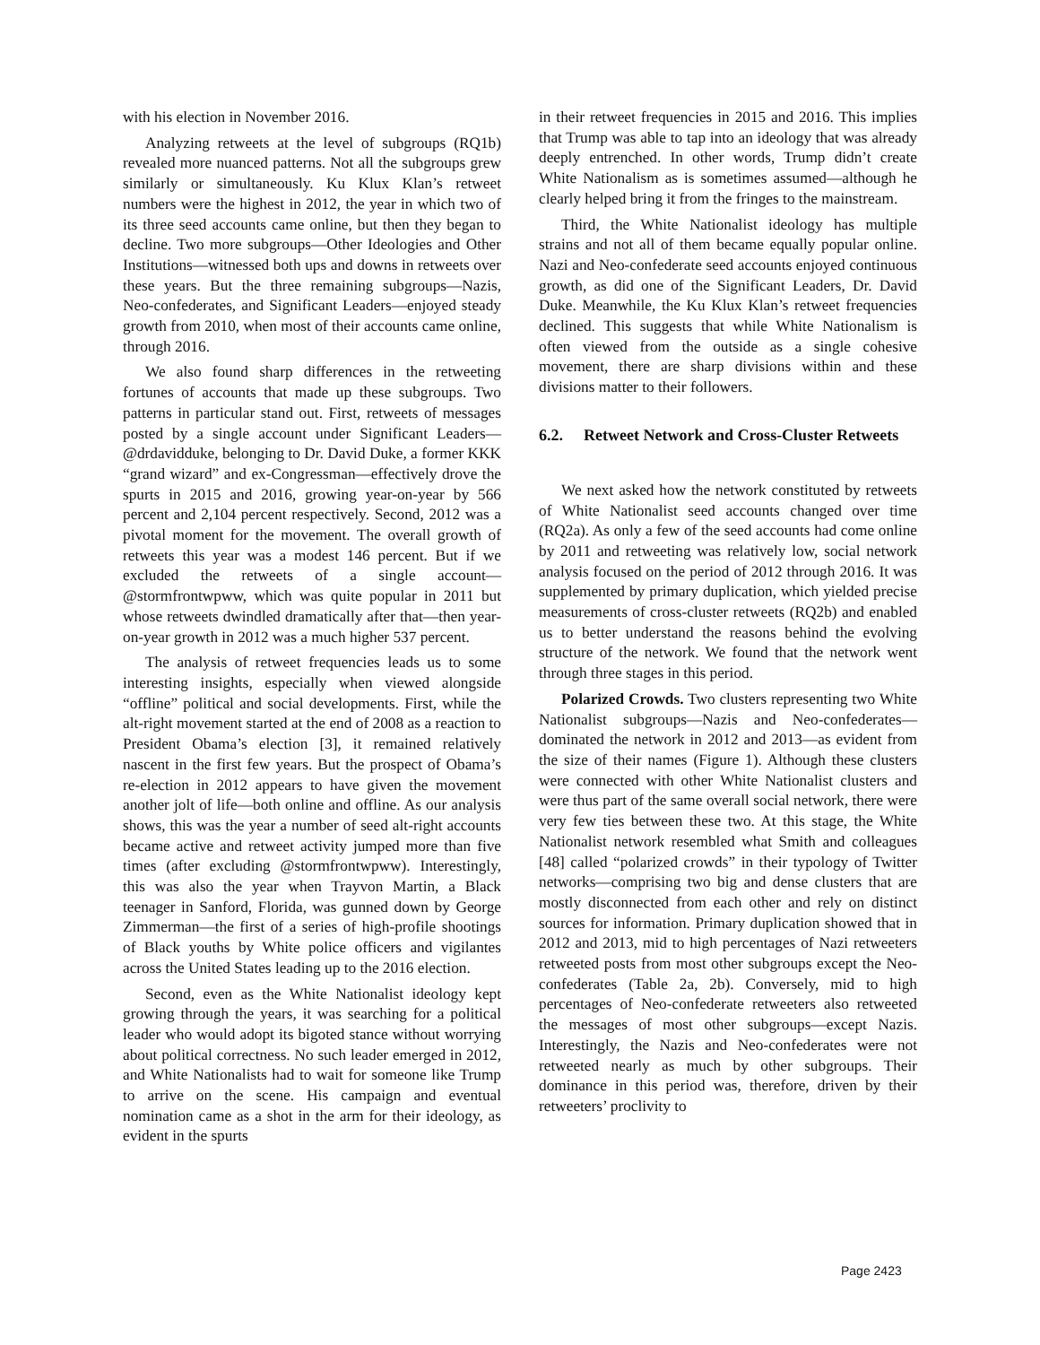with his election in November 2016.
Analyzing retweets at the level of subgroups (RQ1b) revealed more nuanced patterns. Not all the subgroups grew similarly or simultaneously. Ku Klux Klan’s retweet numbers were the highest in 2012, the year in which two of its three seed accounts came online, but then they began to decline. Two more subgroups—Other Ideologies and Other Institutions—witnessed both ups and downs in retweets over these years. But the three remaining subgroups—Nazis, Neo-confederates, and Significant Leaders—enjoyed steady growth from 2010, when most of their accounts came online, through 2016.
We also found sharp differences in the retweeting fortunes of accounts that made up these subgroups. Two patterns in particular stand out. First, retweets of messages posted by a single account under Significant Leaders—@drdavidduke, belonging to Dr. David Duke, a former KKK “grand wizard” and ex-Congressman—effectively drove the spurts in 2015 and 2016, growing year-on-year by 566 percent and 2,104 percent respectively. Second, 2012 was a pivotal moment for the movement. The overall growth of retweets this year was a modest 146 percent. But if we excluded the retweets of a single account—@stormfrontwpww, which was quite popular in 2011 but whose retweets dwindled dramatically after that—then year-on-year growth in 2012 was a much higher 537 percent.
The analysis of retweet frequencies leads us to some interesting insights, especially when viewed alongside “offline” political and social developments. First, while the alt-right movement started at the end of 2008 as a reaction to President Obama’s election [3], it remained relatively nascent in the first few years. But the prospect of Obama’s re-election in 2012 appears to have given the movement another jolt of life—both online and offline. As our analysis shows, this was the year a number of seed alt-right accounts became active and retweet activity jumped more than five times (after excluding @stormfrontwpww). Interestingly, this was also the year when Trayvon Martin, a Black teenager in Sanford, Florida, was gunned down by George Zimmerman—the first of a series of high-profile shootings of Black youths by White police officers and vigilantes across the United States leading up to the 2016 election.
Second, even as the White Nationalist ideology kept growing through the years, it was searching for a political leader who would adopt its bigoted stance without worrying about political correctness. No such leader emerged in 2012, and White Nationalists had to wait for someone like Trump to arrive on the scene. His campaign and eventual nomination came as a shot in the arm for their ideology, as evident in the spurts
in their retweet frequencies in 2015 and 2016. This implies that Trump was able to tap into an ideology that was already deeply entrenched. In other words, Trump didn’t create White Nationalism as is sometimes assumed—although he clearly helped bring it from the fringes to the mainstream.
Third, the White Nationalist ideology has multiple strains and not all of them became equally popular online. Nazi and Neo-confederate seed accounts enjoyed continuous growth, as did one of the Significant Leaders, Dr. David Duke. Meanwhile, the Ku Klux Klan’s retweet frequencies declined. This suggests that while White Nationalism is often viewed from the outside as a single cohesive movement, there are sharp divisions within and these divisions matter to their followers.
6.2. Retweet Network and Cross-Cluster Retweets
We next asked how the network constituted by retweets of White Nationalist seed accounts changed over time (RQ2a). As only a few of the seed accounts had come online by 2011 and retweeting was relatively low, social network analysis focused on the period of 2012 through 2016. It was supplemented by primary duplication, which yielded precise measurements of cross-cluster retweets (RQ2b) and enabled us to better understand the reasons behind the evolving structure of the network. We found that the network went through three stages in this period.
Polarized Crowds. Two clusters representing two White Nationalist subgroups—Nazis and Neo-confederates—dominated the network in 2012 and 2013—as evident from the size of their names (Figure 1). Although these clusters were connected with other White Nationalist clusters and were thus part of the same overall social network, there were very few ties between these two. At this stage, the White Nationalist network resembled what Smith and colleagues [48] called “polarized crowds” in their typology of Twitter networks—comprising two big and dense clusters that are mostly disconnected from each other and rely on distinct sources for information. Primary duplication showed that in 2012 and 2013, mid to high percentages of Nazi retweeters retweeted posts from most other subgroups except the Neo-confederates (Table 2a, 2b). Conversely, mid to high percentages of Neo-confederate retweeters also retweeted the messages of most other subgroups—except Nazis. Interestingly, the Nazis and Neo-confederates were not retweeted nearly as much by other subgroups. Their dominance in this period was, therefore, driven by their retweeters’ proclivity to
Page 2423